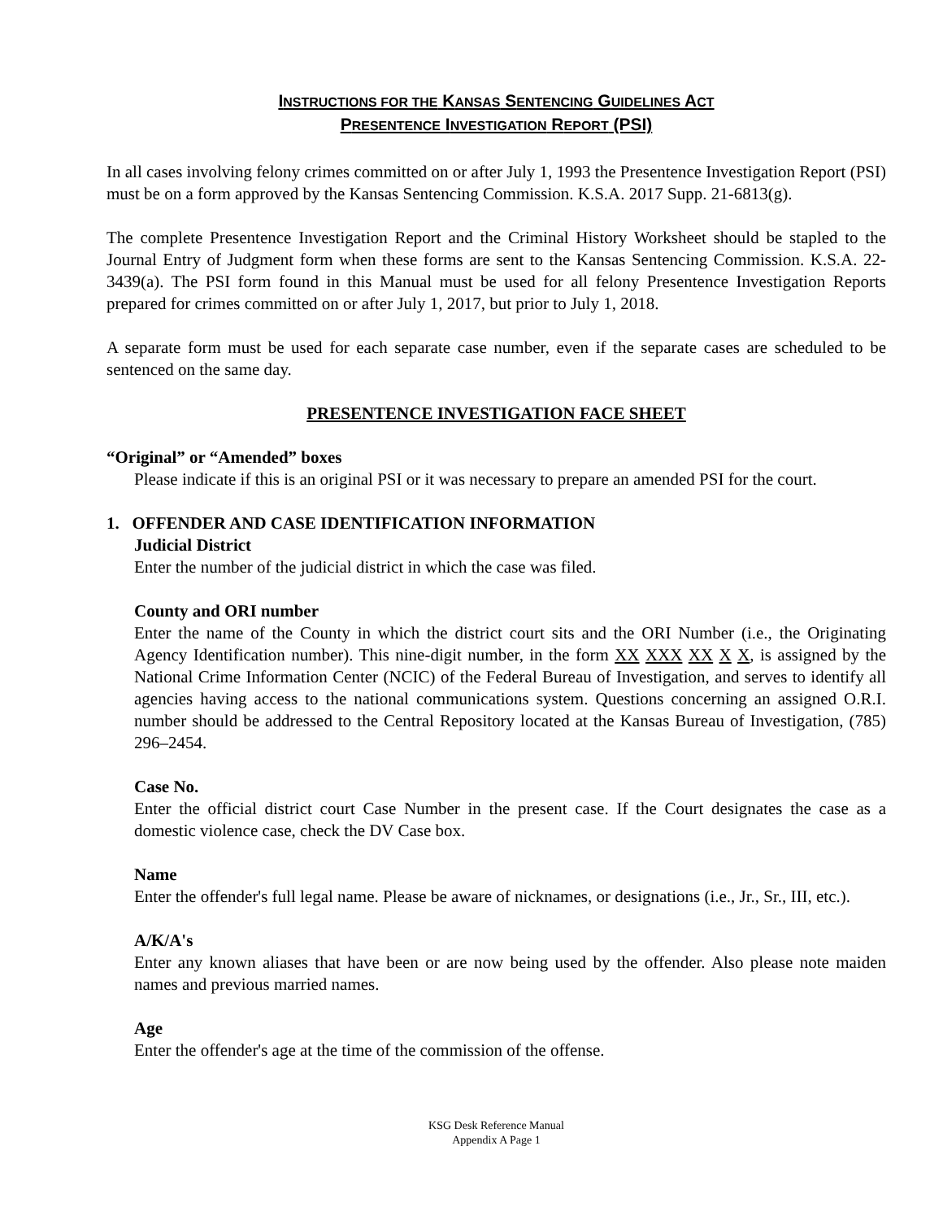INSTRUCTIONS FOR THE KANSAS SENTENCING GUIDELINES ACT
PRESENTENCE INVESTIGATION REPORT (PSI)
In all cases involving felony crimes committed on or after July 1, 1993 the Presentence Investigation Report (PSI) must be on a form approved by the Kansas Sentencing Commission. K.S.A. 2017 Supp. 21-6813(g).
The complete Presentence Investigation Report and the Criminal History Worksheet should be stapled to the Journal Entry of Judgment form when these forms are sent to the Kansas Sentencing Commission. K.S.A. 22-3439(a). The PSI form found in this Manual must be used for all felony Presentence Investigation Reports prepared for crimes committed on or after July 1, 2017, but prior to July 1, 2018.
A separate form must be used for each separate case number, even if the separate cases are scheduled to be sentenced on the same day.
PRESENTENCE INVESTIGATION FACE SHEET
“Original” or “Amended” boxes
Please indicate if this is an original PSI or it was necessary to prepare an amended PSI for the court.
1. OFFENDER AND CASE IDENTIFICATION INFORMATION
Judicial District
Enter the number of the judicial district in which the case was filed.
County and ORI number
Enter the name of the County in which the district court sits and the ORI Number (i.e., the Originating Agency Identification number). This nine-digit number, in the form XX XXX XX X X, is assigned by the National Crime Information Center (NCIC) of the Federal Bureau of Investigation, and serves to identify all agencies having access to the national communications system. Questions concerning an assigned O.R.I. number should be addressed to the Central Repository located at the Kansas Bureau of Investigation, (785) 296–2454.
Case No.
Enter the official district court Case Number in the present case. If the Court designates the case as a domestic violence case, check the DV Case box.
Name
Enter the offender's full legal name. Please be aware of nicknames, or designations (i.e., Jr., Sr., III, etc.).
A/K/A's
Enter any known aliases that have been or are now being used by the offender. Also please note maiden names and previous married names.
Age
Enter the offender's age at the time of the commission of the offense.
KSG Desk Reference Manual
Appendix A Page 1